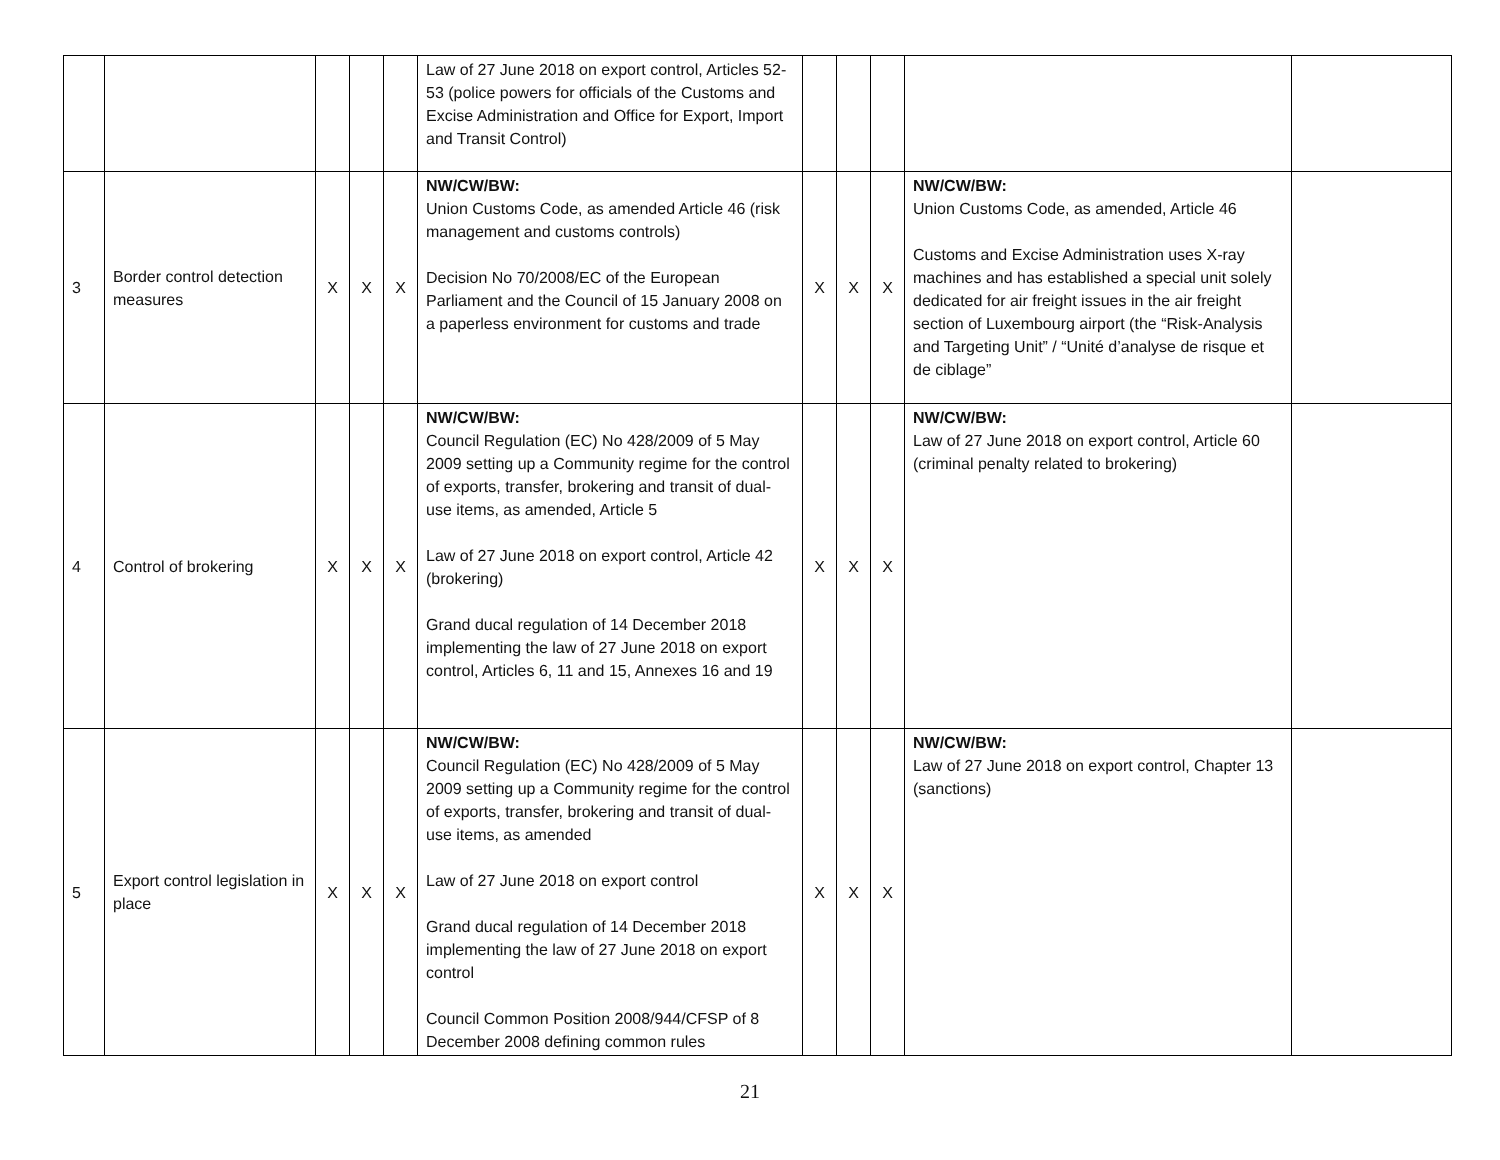| | | | | | Law of 27 June 2018 on export control, Articles 52-53 (police powers for officials of the Customs and Excise Administration and Office for Export, Import and Transit Control) | | | | | |
| 3 | Border control detection measures | X | X | X | NW/CW/BW: Union Customs Code, as amended Article 46 (risk management and customs controls) Decision No 70/2008/EC of the European Parliament and the Council of 15 January 2008 on a paperless environment for customs and trade | X | X | X | NW/CW/BW: Union Customs Code, as amended, Article 46 Customs and Excise Administration uses X-ray machines and has established a special unit solely dedicated for air freight issues in the air freight section of Luxembourg airport (the “Risk-Analysis and Targeting Unit” / “Unité d’analyse de risque et de ciblage” | |
| 4 | Control of brokering | X | X | X | NW/CW/BW: Council Regulation (EC) No 428/2009 of 5 May 2009 setting up a Community regime for the control of exports, transfer, brokering and transit of dual-use items, as amended, Article 5 Law of 27 June 2018 on export control, Article 42 (brokering) Grand ducal regulation of 14 December 2018 implementing the law of 27 June 2018 on export control, Articles 6, 11 and 15, Annexes 16 and 19 | X | X | X | NW/CW/BW: Law of 27 June 2018 on export control, Article 60 (criminal penalty related to brokering) | |
| 5 | Export control legislation in place | X | X | X | NW/CW/BW: Council Regulation (EC) No 428/2009 of 5 May 2009 setting up a Community regime for the control of exports, transfer, brokering and transit of dual-use items, as amended Law of 27 June 2018 on export control Grand ducal regulation of 14 December 2018 implementing the law of 27 June 2018 on export control Council Common Position 2008/944/CFSP of 8 December 2008 defining common rules | X | X | X | NW/CW/BW: Law of 27 June 2018 on export control, Chapter 13 (sanctions) | |
21